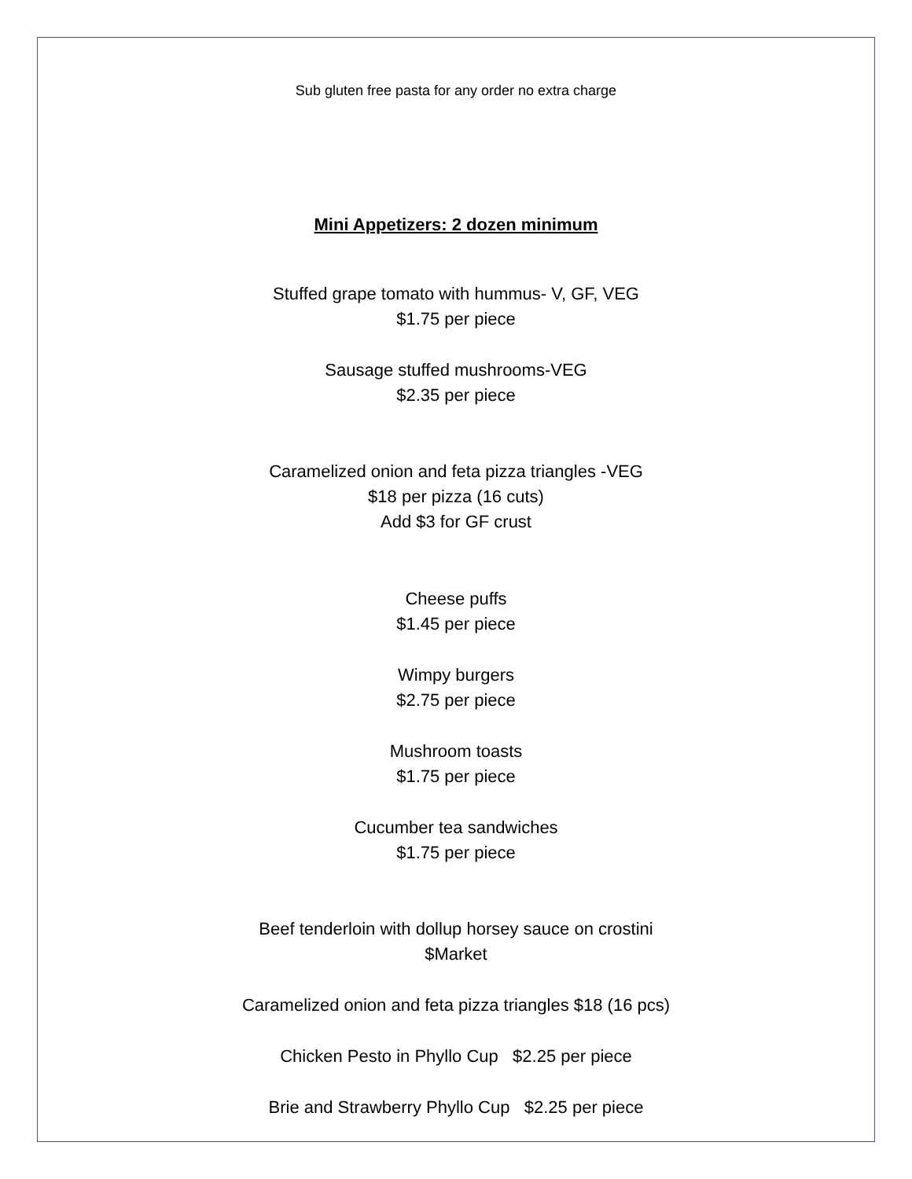Sub gluten free pasta for any order no extra charge
Mini Appetizers: 2 dozen minimum
Stuffed grape tomato with hummus- V, GF, VEG
$1.75 per piece
Sausage stuffed mushrooms-VEG
$2.35 per piece
Caramelized onion and feta pizza triangles -VEG
$18 per pizza (16 cuts)
Add $3 for GF crust
Cheese puffs
$1.45 per piece
Wimpy burgers
$2.75 per piece
Mushroom toasts
$1.75 per piece
Cucumber tea sandwiches
$1.75 per piece
Beef tenderloin with dollup horsey sauce on crostini
$Market
Caramelized onion and feta pizza triangles $18 (16 pcs)
Chicken Pesto in Phyllo Cup $2.25 per piece
Brie and Strawberry Phyllo Cup $2.25 per piece